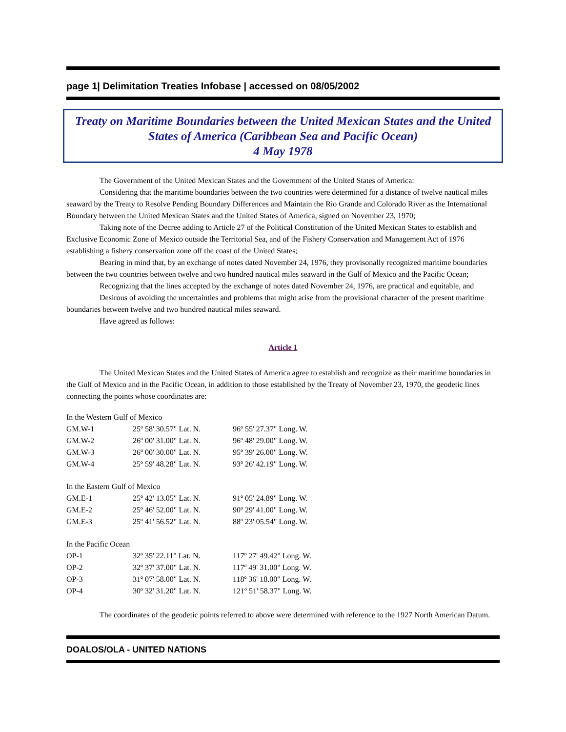page 1| Delimitation Treaties Infobase | accessed on 08/05/2002
Treaty on Maritime Boundaries between the United Mexican States and the United States of America (Caribbean Sea and Pacific Ocean)
4 May 1978
The Government of the United Mexican States and the Government of the United States of America:
Considering that the maritime boundaries between the two countries were determined for a distance of twelve nautical miles seaward by the Treaty to Resolve Pending Boundary Differences and Maintain the Rio Grande and Colorado River as the International Boundary between the United Mexican States and the United States of America, signed on November 23, 1970;
Taking note of the Decree adding to Article 27 of the Political Constitution of the United Mexican States to establish and Exclusive Economic Zone of Mexico outside the Territorial Sea, and of the Fishery Conservation and Management Act of 1976 establishing a fishery conservation zone off the coast of the United States;
Bearing in mind that, by an exchange of notes dated November 24, 1976, they provisonally recognized maritime boundaries between the two countries between twelve and two hundred nautical miles seaward in the Gulf of Mexico and the Pacific Ocean;
Recognizing that the lines accepted by the exchange of notes dated November 24, 1976, are practical and equitable, and
Desirous of avoiding the uncertainties and problems that might arise from the provisional character of the present maritime boundaries between twelve and two hundred nautical miles seaward.
Have agreed as follows:
Article 1
The United Mexican States and the United States of America agree to establish and recognize as their maritime boundaries in the Gulf of Mexico and in the Pacific Ocean, in addition to those established by the Treaty of November 23, 1970, the geodetic lines connecting the points whose coordinates are:
| In the Western Gulf of Mexico | | |
| GM.W-1 | 25º 58' 30.57" Lat. N. | 96º 55' 27.37" Long. W. |
| GM.W-2 | 26º 00' 31.00" Lat. N. | 96º 48' 29.00" Long. W. |
| GM.W-3 | 26º 00' 30.00" Lat. N. | 95º 39' 26.00" Long. W. |
| GM.W-4 | 25º 59' 48.28" Lat. N. | 93º 26' 42.19" Long. W. |
| In the Eastern Gulf of Mexico | | |
| GM.E-1 | 25º 42' 13.05" Lat. N. | 91º 05' 24.89" Long. W. |
| GM.E-2 | 25º 46' 52.00" Lat. N. | 90º 29' 41.00" Long. W. |
| GM.E-3 | 25º 41' 56.52" Lat. N. | 88º 23' 05.54" Long. W. |
| In the Pacific Ocean | | |
| OP-1 | 32º 35' 22.11" Lat. N. | 117º 27' 49.42" Long. W. |
| OP-2 | 32º 37' 37.00" Lat. N. | 117º 49' 31.00" Long. W. |
| OP-3 | 31º 07' 58.00" Lat. N. | 118º 36' 18.00" Long. W. |
| OP-4 | 30º 32' 31.20" Lat. N. | 121º 51' 58.37" Long. W. |
The coordinates of the geodetic points referred to above were determined with reference to the 1927 North American Datum.
DOALOS/OLA - UNITED NATIONS